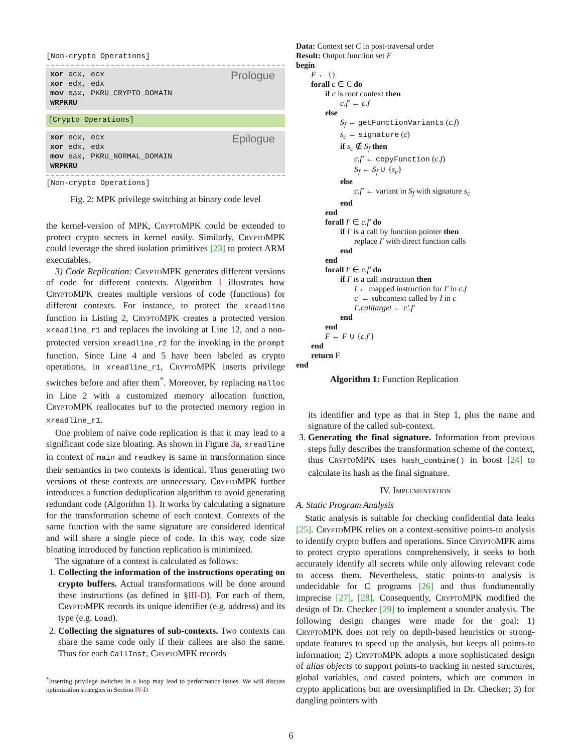[Non-crypto Operations]
Prologue xor ecx, ecx
xor edx, edx
mov eax, PKRU_CRYPTO_DOMAIN
WRPKRU
[Crypto Operations]
Epilogue xor ecx, ecx
xor edx, edx
mov eax, PKRU_NORMAL_DOMAIN
WRPKRU
[Non-crypto Operations]
Fig. 2: MPK privilege switching at binary code level
the kernel-version of MPK, CryptoMPK could be extended to protect crypto secrets in kernel easily. Similarly, CryptoMPK could leverage the shred isolation primitives [23] to protect ARM executables.
3) Code Replication: CryptoMPK generates different versions of code for different contexts. Algorithm 1 illustrates how CryptoMPK creates multiple versions of code (functions) for different contexts. For instance, to protect the xreadline function in Listing 2, CryptoMPK creates a protected version xreadline_r1 and replaces the invoking at Line 12, and a non-protected version xreadline_r2 for the invoking in the prompt function. Since Line 4 and 5 have been labeled as crypto operations, in xreadline_r1, CryptoMPK inserts privilege switches before and after them<sup>*</sup>. Moreover, by replacing malloc in Line 2 with a customized memory allocation function, CryptoMPK reallocates buf to the protected memory region in xreadline_r1.
One problem of naive code replication is that it may lead to a significant code size bloating. As shown in Figure 3a, xreadline in context of main and readkey is same in transformation since their semantics in two contexts is identical. Thus generating two versions of these contexts are unnecessary. CryptoMPK further introduces a function deduplication algorithm to avoid generating redundant code (Algorithm 1). It works by calculating a signature for the transformation scheme of each context. Contexts of the same function with the same signature are considered identical and will share a single piece of code. In this way, code size bloating introduced by function replication is minimized.
The signature of a context is calculated as follows:
1. Collecting the information of the instructions operating on crypto buffers. Actual transformations will be done around these instructions (as defined in §III-D). For each of them, CryptoMPK records its unique identifier (e.g. address) and its type (e.g. Load).
2. Collecting the signatures of sub-contexts. Two contexts can share the same code only if their callees are also the same. Thus for each CallInst, CryptoMPK records
<sup>*</sup> Inserting privilege switches in a loop may lead to performance issues. We will discuss optimization strategies in Section IV-D
Data: Context set C in post-traversal order
Result: Output function set F
begin
F ← {}
forall c ∈ C do
if c is root context then
c.f′ ← c.f
else
S<sub>f</sub> ← getFunctionVariants (c.f)
s<sub>c</sub> ← signature (c)
if s<sub>c</sub> ∉ S<sub>f</sub> then
c.f′ ← copyFunction (c.f)
S<sub>f</sub> ← S<sub>f</sub> ∪ {s<sub>c</sub>}
else
c.f′ ← variant in S<sub>f</sub> with signature s<sub>c</sub>
end
end
forall I′ ∈ c.f′ do
if I′ is a call by function pointer then
replace I′ with direct function calls
end
end
forall I′ ∈ c.f′ do
if I′ is a call instruction then
I ← mapped instruction for I′ in c.f
c′ ← subcontext called by I in c
I′.calltarget ← c′.f′
end
end
F ← F ∪ {c.f′}
end
return F
end
Algorithm 1: Function Replication
its identifier and type as that in Step 1, plus the name and signature of the called sub-context.
3. Generating the final signature. Information from previous steps fully describes the transformation scheme of the context, thus CryptoMPK uses hash_combine() in boost [24] to calculate its hash as the final signature.
IV. Implementation
A. Static Program Analysis
Static analysis is suitable for checking confidential data leaks [25]. CryptoMPK relies on a context-sensitive points-to analysis to identify crypto buffers and operations. Since CryptoMPK aims to protect crypto operations comprehensively, it seeks to both accurately identify all secrets while only allowing relevant code to access them. Nevertheless, static points-to analysis is undecidable for C programs [26] and thus fundamentally imprecise [27], [28]. Consequently, CryptoMPK modified the design of Dr. Checker [29] to implement a sounder analysis. The following design changes were made for the goal: 1) CryptoMPK does not rely on depth-based heuristics or strong-update features to speed up the analysis, but keeps all points-to information; 2) CryptoMPK adopts a more sophisticated design of alias objects to support points-to tracking in nested structures, global variables, and casted pointers, which are common in crypto applications but are oversimplified in Dr. Checker; 3) for dangling pointers with
6